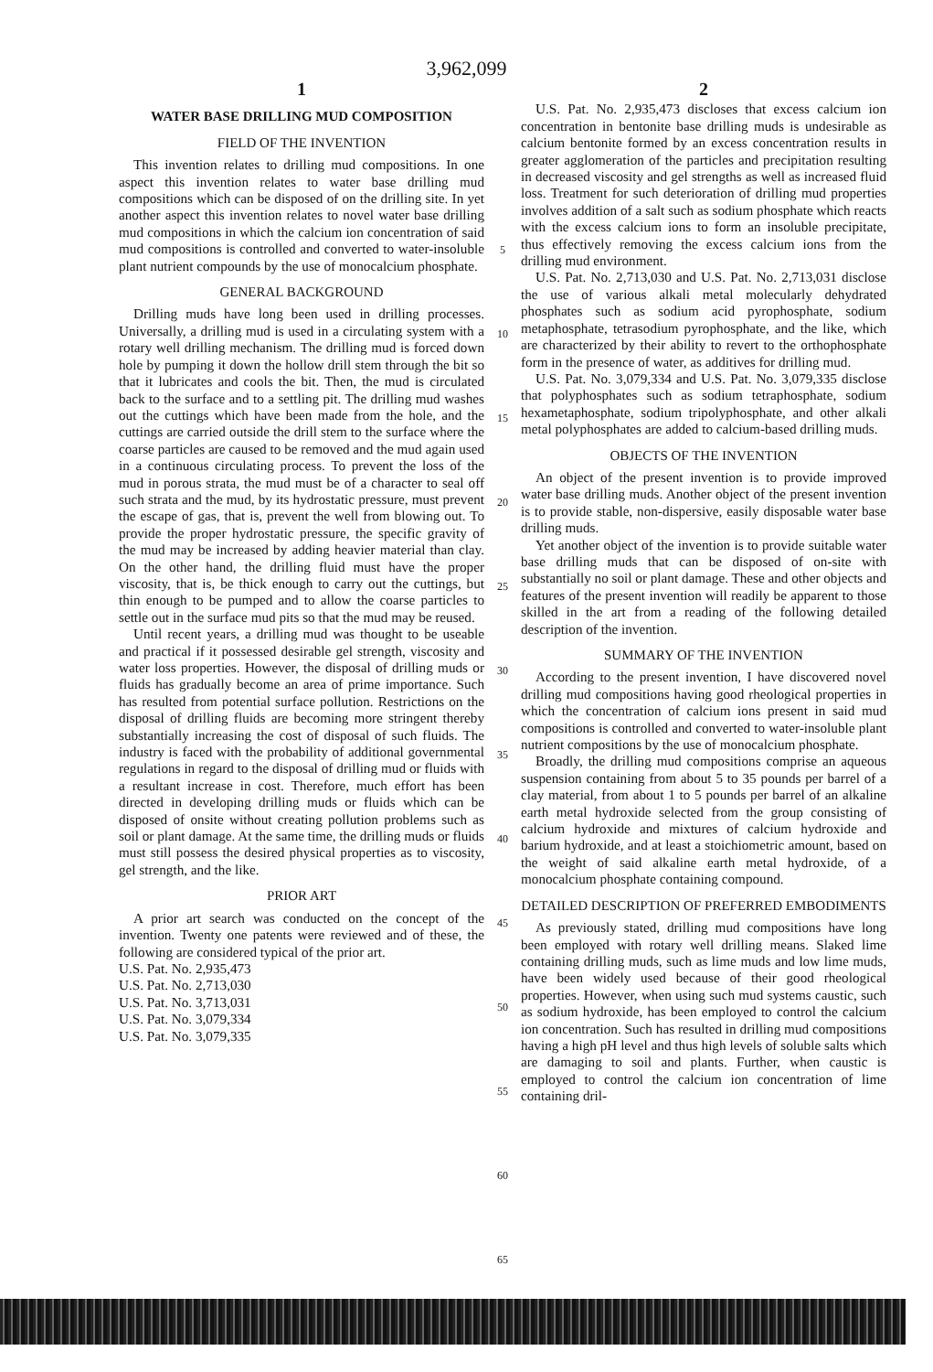3,962,099
1
WATER BASE DRILLING MUD COMPOSITION
FIELD OF THE INVENTION
This invention relates to drilling mud compositions. In one aspect this invention relates to water base drilling mud compositions which can be disposed of on the drilling site. In yet another aspect this invention relates to novel water base drilling mud compositions in which the calcium ion concentration of said mud compositions is controlled and converted to water-insoluble plant nutrient compounds by the use of monocalcium phosphate.
GENERAL BACKGROUND
Drilling muds have long been used in drilling processes. Universally, a drilling mud is used in a circulating system with a rotary well drilling mechanism. The drilling mud is forced down hole by pumping it down the hollow drill stem through the bit so that it lubricates and cools the bit. Then, the mud is circulated back to the surface and to a settling pit. The drilling mud washes out the cuttings which have been made from the hole, and the cuttings are carried outside the drill stem to the surface where the coarse particles are caused to be removed and the mud again used in a continuous circulating process. To prevent the loss of the mud in porous strata, the mud must be of a character to seal off such strata and the mud, by its hydrostatic pressure, must prevent the escape of gas, that is, prevent the well from blowing out. To provide the proper hydrostatic pressure, the specific gravity of the mud may be increased by adding heavier material than clay. On the other hand, the drilling fluid must have the proper viscosity, that is, be thick enough to carry out the cuttings, but thin enough to be pumped and to allow the coarse particles to settle out in the surface mud pits so that the mud may be reused.
Until recent years, a drilling mud was thought to be useable and practical if it possessed desirable gel strength, viscosity and water loss properties. However, the disposal of drilling muds or fluids has gradually become an area of prime importance. Such has resulted from potential surface pollution. Restrictions on the disposal of drilling fluids are becoming more stringent thereby substantially increasing the cost of disposal of such fluids. The industry is faced with the probability of additional governmental regulations in regard to the disposal of drilling mud or fluids with a resultant increase in cost. Therefore, much effort has been directed in developing drilling muds or fluids which can be disposed of onsite without creating pollution problems such as soil or plant damage. At the same time, the drilling muds or fluids must still possess the desired physical properties as to viscosity, gel strength, and the like.
PRIOR ART
A prior art search was conducted on the concept of the invention. Twenty one patents were reviewed and of these, the following are considered typical of the prior art.
U.S. Pat. No. 2,935,473
U.S. Pat. No. 2,713,030
U.S. Pat. No. 3,713,031
U.S. Pat. No. 3,079,334
U.S. Pat. No. 3,079,335
5
10
15
20
25
30
35
40
45
50
55
60
65
2
U.S. Pat. No. 2,935,473 discloses that excess calcium ion concentration in bentonite base drilling muds is undesirable as calcium bentonite formed by an excess concentration results in greater agglomeration of the particles and precipitation resulting in decreased viscosity and gel strengths as well as increased fluid loss. Treatment for such deterioration of drilling mud properties involves addition of a salt such as sodium phosphate which reacts with the excess calcium ions to form an insoluble precipitate, thus effectively removing the excess calcium ions from the drilling mud environment.
U.S. Pat. No. 2,713,030 and U.S. Pat. No. 2,713,031 disclose the use of various alkali metal molecularly dehydrated phosphates such as sodium acid pyrophosphate, sodium metaphosphate, tetrasodium pyrophosphate, and the like, which are characterized by their ability to revert to the orthophosphate form in the presence of water, as additives for drilling mud.
U.S. Pat. No. 3,079,334 and U.S. Pat. No. 3,079,335 disclose that polyphosphates such as sodium tetraphosphate, sodium hexametaphosphate, sodium tripolyphosphate, and other alkali metal polyphosphates are added to calcium-based drilling muds.
OBJECTS OF THE INVENTION
An object of the present invention is to provide improved water base drilling muds. Another object of the present invention is to provide stable, non-dispersive, easily disposable water base drilling muds.
Yet another object of the invention is to provide suitable water base drilling muds that can be disposed of on-site with substantially no soil or plant damage. These and other objects and features of the present invention will readily be apparent to those skilled in the art from a reading of the following detailed description of the invention.
SUMMARY OF THE INVENTION
According to the present invention, I have discovered novel drilling mud compositions having good rheological properties in which the concentration of calcium ions present in said mud compositions is controlled and converted to water-insoluble plant nutrient compositions by the use of monocalcium phosphate.
Broadly, the drilling mud compositions comprise an aqueous suspension containing from about 5 to 35 pounds per barrel of a clay material, from about 1 to 5 pounds per barrel of an alkaline earth metal hydroxide selected from the group consisting of calcium hydroxide and mixtures of calcium hydroxide and barium hydroxide, and at least a stoichiometric amount, based on the weight of said alkaline earth metal hydroxide, of a monocalcium phosphate containing compound.
DETAILED DESCRIPTION OF PREFERRED EMBODIMENTS
As previously stated, drilling mud compositions have long been employed with rotary well drilling means. Slaked lime containing drilling muds, such as lime muds and low lime muds, have been widely used because of their good rheological properties. However, when using such mud systems caustic, such as sodium hydroxide, has been employed to control the calcium ion concentration. Such has resulted in drilling mud compositions having a high pH level and thus high levels of soluble salts which are damaging to soil and plants. Further, when caustic is employed to control the calcium ion concentration of lime containing dril-